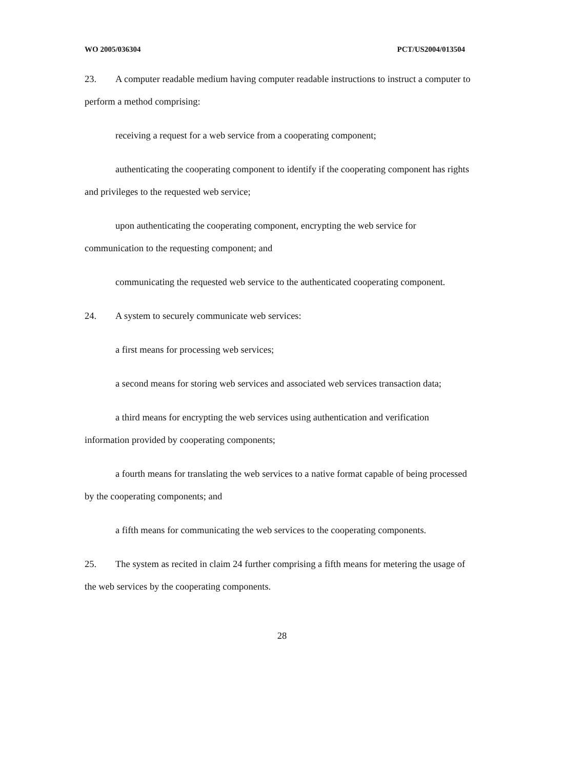WO 2005/036304 PCT/US2004/013504
23. A computer readable medium having computer readable instructions to instruct a computer to perform a method comprising:
receiving a request for a web service from a cooperating component;
authenticating the cooperating component to identify if the cooperating component has rights and privileges to the requested web service;
upon authenticating the cooperating component, encrypting the web service for communication to the requesting component; and
communicating the requested web service to the authenticated cooperating component.
24. A system to securely communicate web services:
a first means for processing web services;
a second means for storing web services and associated web services transaction data;
a third means for encrypting the web services using authentication and verification information provided by cooperating components;
a fourth means for translating the web services to a native format capable of being processed by the cooperating components; and
a fifth means for communicating the web services to the cooperating components.
25. The system as recited in claim 24 further comprising a fifth means for metering the usage of the web services by the cooperating components.
28